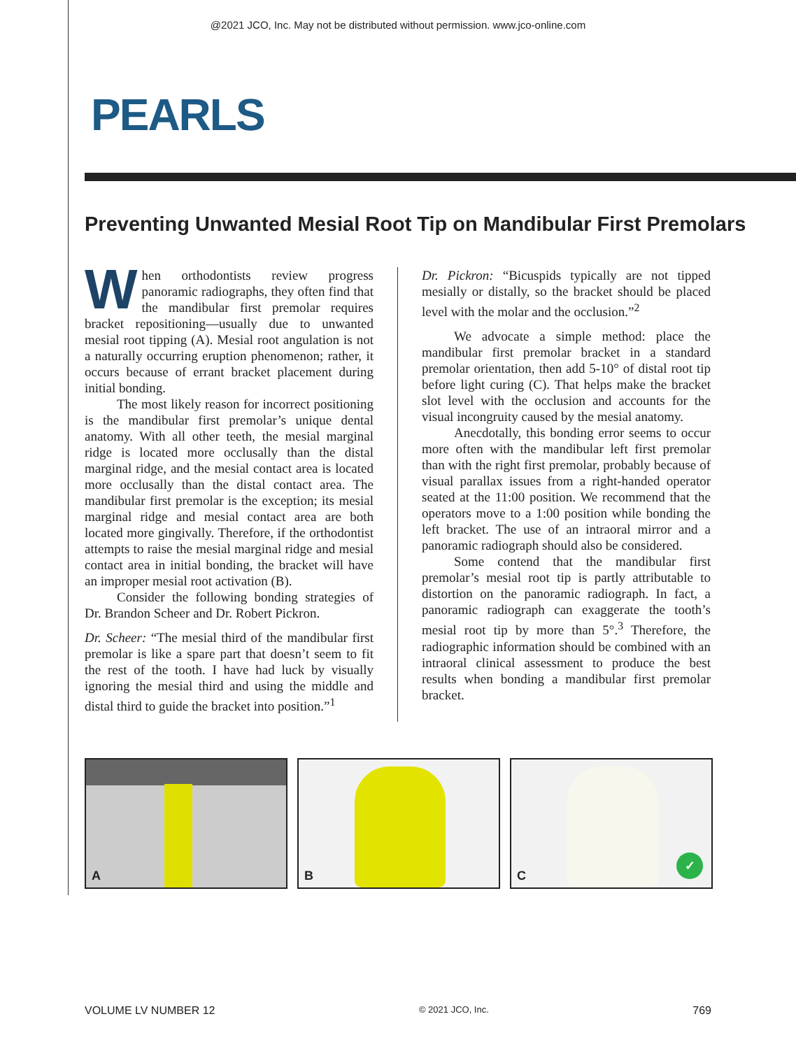@2021 JCO, Inc. May not be distributed without permission. www.jco-online.com
PEARLS
Preventing Unwanted Mesial Root Tip on Mandibular First Premolars
When orthodontists review progress panoramic radiographs, they often find that the mandibular first premolar requires bracket repositioning—usually due to unwanted mesial root tipping (A). Mesial root angulation is not a naturally occurring eruption phenomenon; rather, it occurs because of errant bracket placement during initial bonding.
The most likely reason for incorrect positioning is the mandibular first premolar’s unique dental anatomy. With all other teeth, the mesial marginal ridge is located more occlusally than the distal marginal ridge, and the mesial contact area is located more occlusally than the distal contact area. The mandibular first premolar is the exception; its mesial marginal ridge and mesial contact area are both located more gingivally. Therefore, if the orthodontist attempts to raise the mesial marginal ridge and mesial contact area in initial bonding, the bracket will have an improper mesial root activation (B).
Consider the following bonding strategies of Dr. Brandon Scheer and Dr. Robert Pickron.
Dr. Scheer: “The mesial third of the mandibular first premolar is like a spare part that doesn’t seem to fit the rest of the tooth. I have had luck by visually ignoring the mesial third and using the middle and distal third to guide the bracket into position.”<sup>1</sup>
Dr. Pickron: “Bicuspids typically are not tipped mesially or distally, so the bracket should be placed level with the molar and the occlusion.”<sup>2</sup>
We advocate a simple method: place the mandibular first premolar bracket in a standard premolar orientation, then add 5-10° of distal root tip before light curing (C). That helps make the bracket slot level with the occlusion and accounts for the visual incongruity caused by the mesial anatomy.
Anecdotally, this bonding error seems to occur more often with the mandibular left first premolar than with the right first premolar, probably because of visual parallax issues from a right-handed operator seated at the 11:00 position. We recommend that the operators move to a 1:00 position while bonding the left bracket. The use of an intraoral mirror and a panoramic radiograph should also be considered.
Some contend that the mandibular first premolar’s mesial root tip is partly attributable to distortion on the panoramic radiograph. In fact, a panoramic radiograph can exaggerate the tooth’s mesial root tip by more than 5°.<sup>3</sup> Therefore, the radiographic information should be combined with an intraoral clinical assessment to produce the best results when bonding a mandibular first premolar bracket.
A
B
✓ C
VOLUME LV NUMBER 12
© 2021 JCO, Inc.
769